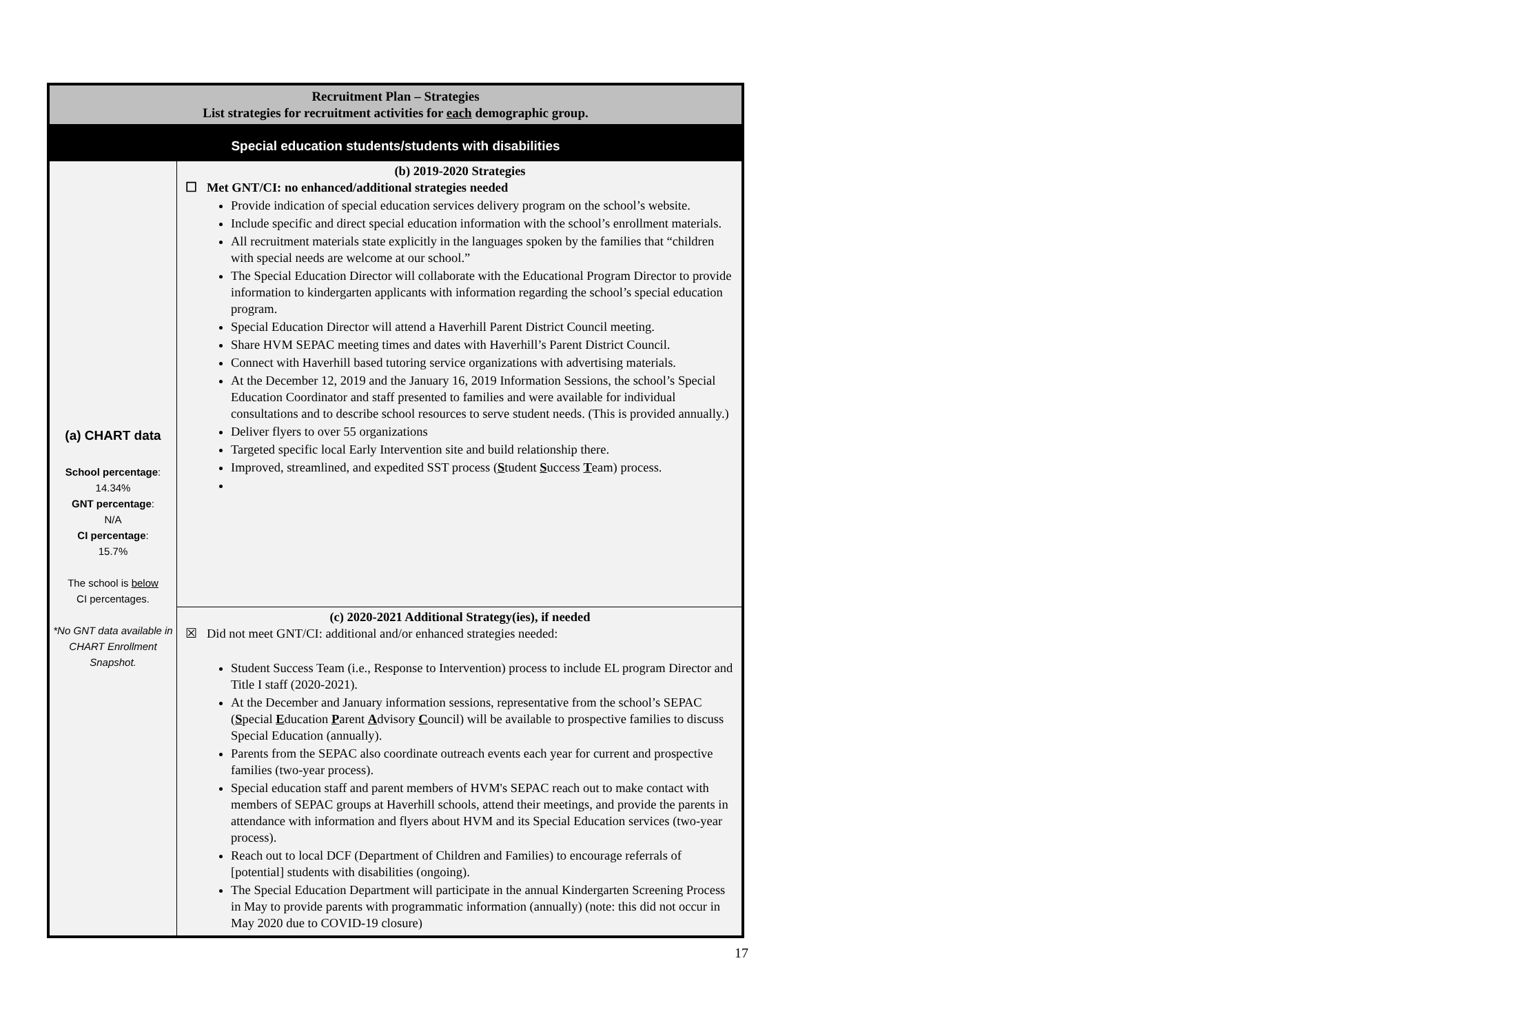| Recruitment Plan – Strategies List strategies for recruitment activities for each demographic group. | |
| Special education students/students with disabilities | |
| (a) CHART data School percentage : 14.34% GNT percentage : N/A CI percentage : 15.7% The school is below CI percentages. *No GNT data available in CHART Enrollment Snapshot. | (b) 2019-2020 Strategies ☐ Met GNT/CI: no enhanced/additional strategies needed Provide indication of special education services delivery program on the school’s website. Include specific and direct special education information with the school’s enrollment materials. All recruitment materials state explicitly in the languages spoken by the families that “children with special needs are welcome at our school.” The Special Education Director will collaborate with the Educational Program Director to provide information to kindergarten applicants with information regarding the school’s special education program. Special Education Director will attend a Haverhill Parent District Council meeting. Share HVM SEPAC meeting times and dates with Haverhill’s Parent District Council. Connect with Haverhill based tutoring service organizations with advertising materials. At the December 12, 2019 and the January 16, 2019 Information Sessions, the school’s Special Education Coordinator and staff presented to families and were available for individual consultations and to describe school resources to serve student needs. (This is provided annually.) Deliver flyers to over 55 organizations Targeted specific local Early Intervention site and build relationship there. Improved, streamlined, and expedited SST process ( S tudent S uccess T eam) process. |
| | (c) 2020-2021 Additional Strategy(ies), if needed ☒ Did not meet GNT/CI: additional and/or enhanced strategies needed: Student Success Team (i.e., Response to Intervention) process to include EL program Director and Title I staff (2020-2021). At the December and January information sessions, representative from the school’s SEPAC ( S pecial E ducation P arent A dvisory C ouncil) will be available to prospective families to discuss Special Education (annually). Parents from the SEPAC also coordinate outreach events each year for current and prospective families (two-year process). Special education staff and parent members of HVM's SEPAC reach out to make contact with members of SEPAC groups at Haverhill schools, attend their meetings, and provide the parents in attendance with information and flyers about HVM and its Special Education services (two-year process). Reach out to local DCF (Department of Children and Families) to encourage referrals of [potential] students with disabilities (ongoing). The Special Education Department will participate in the annual Kindergarten Screening Process in May to provide parents with programmatic information (annually) (note: this did not occur in May 2020 due to COVID-19 closure) |
17